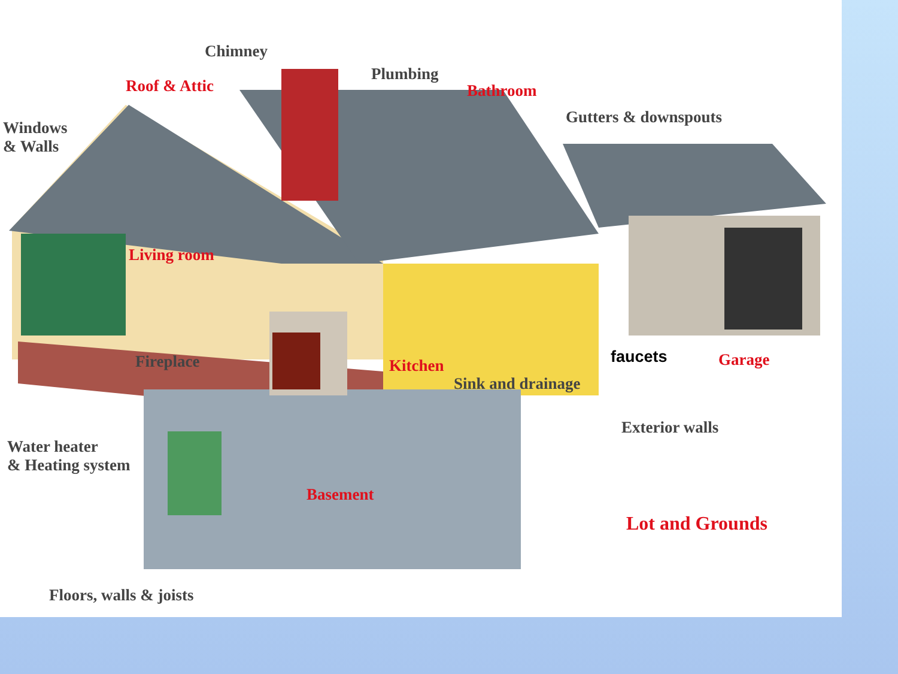Chimney
Roof & Attic
Plumbing
Bathroom
Gutters & downspouts
Windows
& Walls
Living room
Fireplace Kitchen faucets Garage
Sink and drainage
Exterior walls
Water heater
& Heating system
Basement
Lot and Grounds
Floors, walls & joists